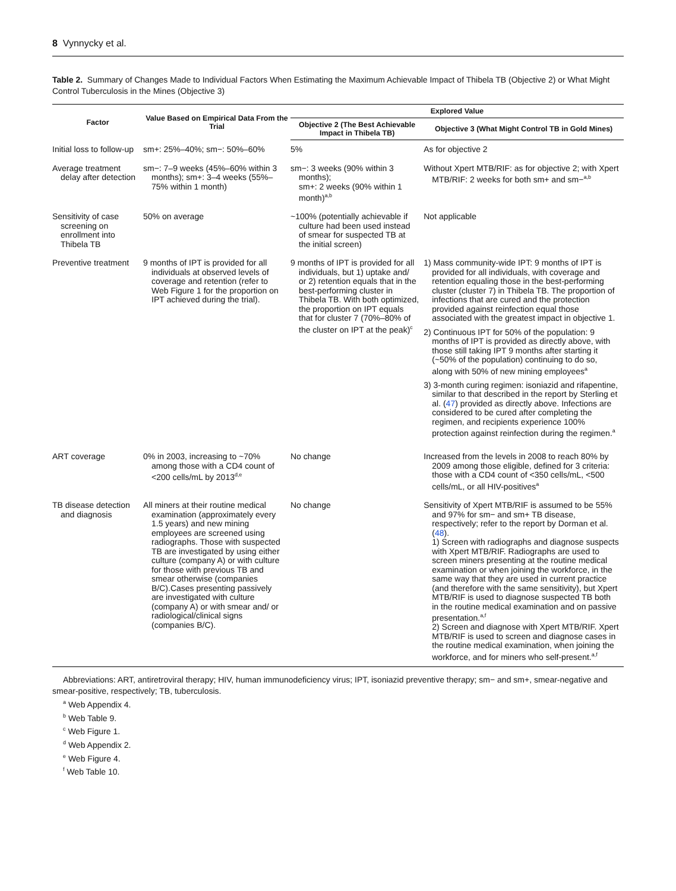8 Vynnycky et al.
Table 2. Summary of Changes Made to Individual Factors When Estimating the Maximum Achievable Impact of Thibela TB (Objective 2) or What Might Control Tuberculosis in the Mines (Objective 3)
| Factor | Value Based on Empirical Data From the Trial | Explored Value | |
| --- | --- | --- | --- |
| | | Objective 2 (The Best Achievable Impact in Thibela TB) | Objective 3 (What Might Control TB in Gold Mines) |
| Initial loss to follow-up | sm+: 25%–40%; sm−: 50%–60% | 5% | As for objective 2 |
| Average treatment delay after detection | sm−: 7–9 weeks (45%–60% within 3 months); sm+: 3–4 weeks (55%–75% within 1 month) | sm−: 3 weeks (90% within 3 months); sm+: 2 weeks (90% within 1 month)<sup>a,b</sup> | Without Xpert MTB/RIF: as for objective 2; with Xpert MTB/RIF: 2 weeks for both sm+ and sm−<sup>a,b</sup> |
| Sensitivity of case screening on enrollment into Thibela TB | 50% on average | ~100% (potentially achievable if culture had been used instead of smear for suspected TB at the initial screen) | Not applicable |
| Preventive treatment | 9 months of IPT is provided for all individuals at observed levels of coverage and retention (refer to Web Figure 1 for the proportion on IPT achieved during the trial). | 9 months of IPT is provided for all individuals, but 1) uptake and/ or 2) retention equals that in the best-performing cluster in Thibela TB. With both optimized, the proportion on IPT equals that for cluster 7 (70%–80% of the cluster on IPT at the peak)<sup>c</sup> | 1) Mass community-wide IPT: 9 months of IPT is provided for all individuals, with coverage and retention equaling those in the best-performing cluster (cluster 7) in Thibela TB. The proportion of infections that are cured and the protection provided against reinfection equal those associated with the greatest impact in objective 1. 2) Continuous IPT for 50% of the population: 9 months of IPT is provided as directly above, with those still taking IPT 9 months after starting it (~50% of the population) continuing to do so, along with 50% of new mining employees<sup>a</sup> 3) 3-month curing regimen: isoniazid and rifapentine, similar to that described in the report by Sterling et al. ( 47 ) provided as directly above. Infections are considered to be cured after completing the regimen, and recipients experience 100% protection against reinfection during the regimen.<sup>a</sup> |
| ART coverage | 0% in 2003, increasing to ~70% among those with a CD4 count of <200 cells/mL by 2013<sup>d,e</sup> | No change | Increased from the levels in 2008 to reach 80% by 2009 among those eligible, defined for 3 criteria: those with a CD4 count of <350 cells/mL, <500 cells/mL, or all HIV-positives<sup>a</sup> |
| TB disease detection and diagnosis | All miners at their routine medical examination (approximately every 1.5 years) and new mining employees are screened using radiographs. Those with suspected TB are investigated by using either culture (company A) or with culture for those with previous TB and smear otherwise (companies B/C).Cases presenting passively are investigated with culture (company A) or with smear and/ or radiological/clinical signs (companies B/C). | No change | Sensitivity of Xpert MTB/RIF is assumed to be 55% and 97% for sm− and sm+ TB disease, respectively; refer to the report by Dorman et al. ( 48 ). 1) Screen with radiographs and diagnose suspects with Xpert MTB/RIF. Radiographs are used to screen miners presenting at the routine medical examination or when joining the workforce, in the same way that they are used in current practice (and therefore with the same sensitivity), but Xpert MTB/RIF is used to diagnose suspected TB both in the routine medical examination and on passive presentation.<sup>a,f</sup> 2) Screen and diagnose with Xpert MTB/RIF. Xpert MTB/RIF is used to screen and diagnose cases in the routine medical examination, when joining the workforce, and for miners who self-present.<sup>a,f</sup> |
Abbreviations: ART, antiretroviral therapy; HIV, human immunodeficiency virus; IPT, isoniazid preventive therapy; sm− and sm+, smear-negative and smear-positive, respectively; TB, tuberculosis.
<sup>a</sup> Web Appendix 4.
<sup>b</sup> Web Table 9.
<sup>c</sup> Web Figure 1.
<sup>d</sup> Web Appendix 2.
<sup>e</sup> Web Figure 4.
<sup>f</sup> Web Table 10.